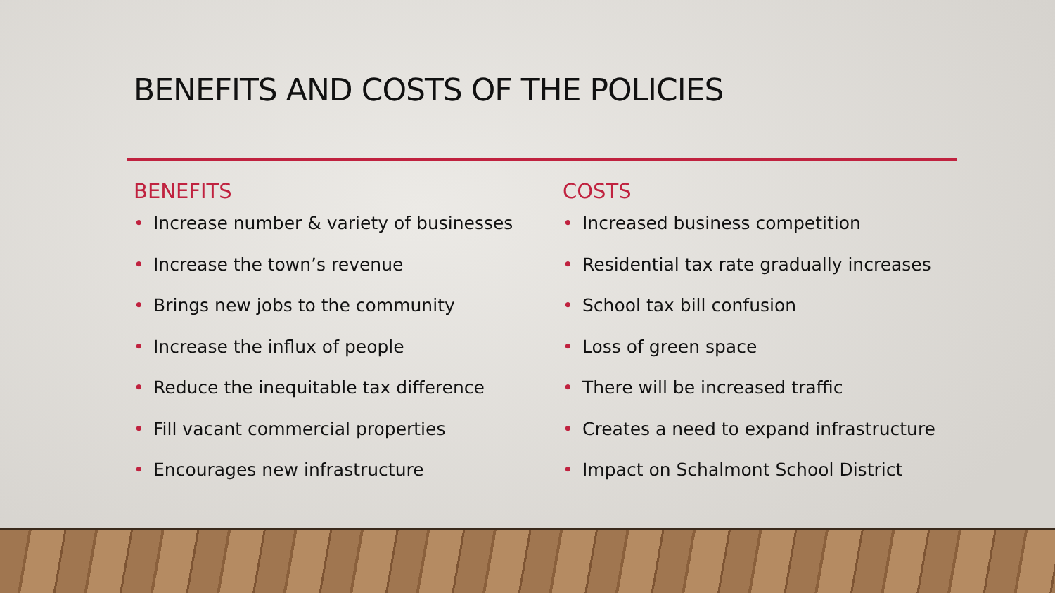BENEFITS AND COSTS OF THE POLICIES
BENEFITS
• Increase number & variety of businesses
• Increase the town’s revenue
• Brings new jobs to the community
• Increase the influx of people
• Reduce the inequitable tax difference
• Fill vacant commercial properties
• Encourages new infrastructure
COSTS
• Increased business competition
• Residential tax rate gradually increases
• School tax bill confusion
• Loss of green space
• There will be increased traffic
• Creates a need to expand infrastructure
• Impact on Schalmont School District